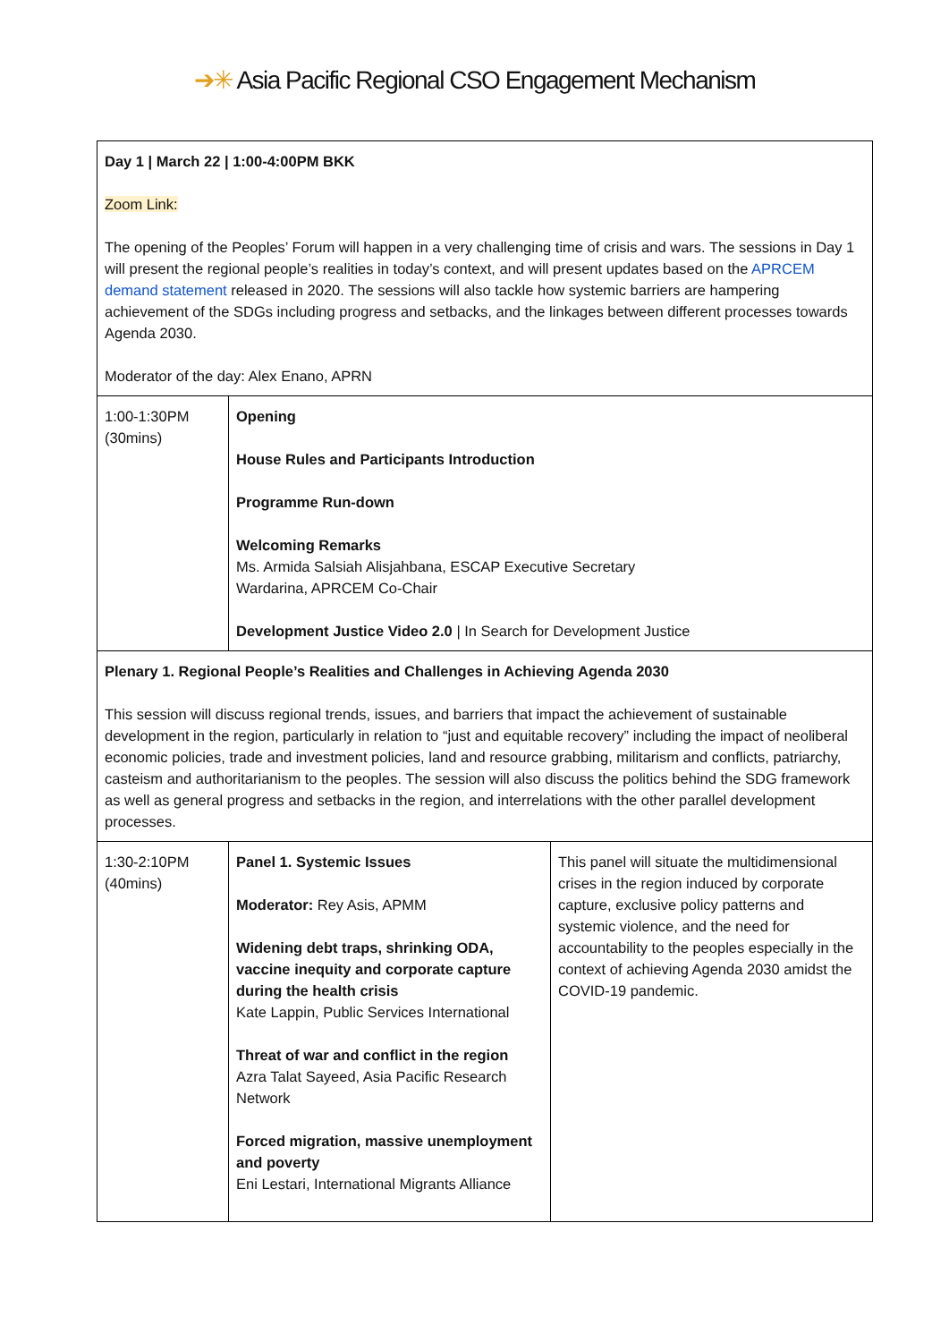➔✳ Asia Pacific Regional CSO Engagement Mechanism
| Day 1 / March 22 / 1:00-4:00PM BKK Zoom Link: The opening of the Peoples’ Forum will happen in a very challenging time of crisis and wars. The sessions in Day 1 will present the regional people’s realities in today’s context, and will present updates based on the APRCEM demand statement released in 2020. The sessions will also tackle how systemic barriers are hampering achievement of the SDGs including progress and setbacks, and the linkages between different processes towards Agenda 2030. Moderator of the day: Alex Enano, APRN | | |
| 1:00-1:30PM (30mins) | Opening House Rules and Participants Introduction Programme Run-down Welcoming Remarks Ms. Armida Salsiah Alisjahbana, ESCAP Executive Secretary Wardarina, APRCEM Co-Chair Development Justice Video 2.0 / In Search for Development Justice | |
| Plenary 1. Regional People’s Realities and Challenges in Achieving Agenda 2030 This session will discuss regional trends, issues, and barriers that impact the achievement of sustainable development in the region, particularly in relation to “just and equitable recovery” including the impact of neoliberal economic policies, trade and investment policies, land and resource grabbing, militarism and conflicts, patriarchy, casteism and authoritarianism to the peoples. The session will also discuss the politics behind the SDG framework as well as general progress and setbacks in the region, and interrelations with the other parallel development processes. | | |
| 1:30-2:10PM (40mins) | Panel 1. Systemic Issues Moderator: Rey Asis, APMM Widening debt traps, shrinking ODA, vaccine inequity and corporate capture during the health crisis Kate Lappin, Public Services International Threat of war and conflict in the region Azra Talat Sayeed, Asia Pacific Research Network Forced migration, massive unemployment and poverty Eni Lestari, International Migrants Alliance | This panel will situate the multidimensional crises in the region induced by corporate capture, exclusive policy patterns and systemic violence, and the need for accountability to the peoples especially in the context of achieving Agenda 2030 amidst the COVID-19 pandemic. |